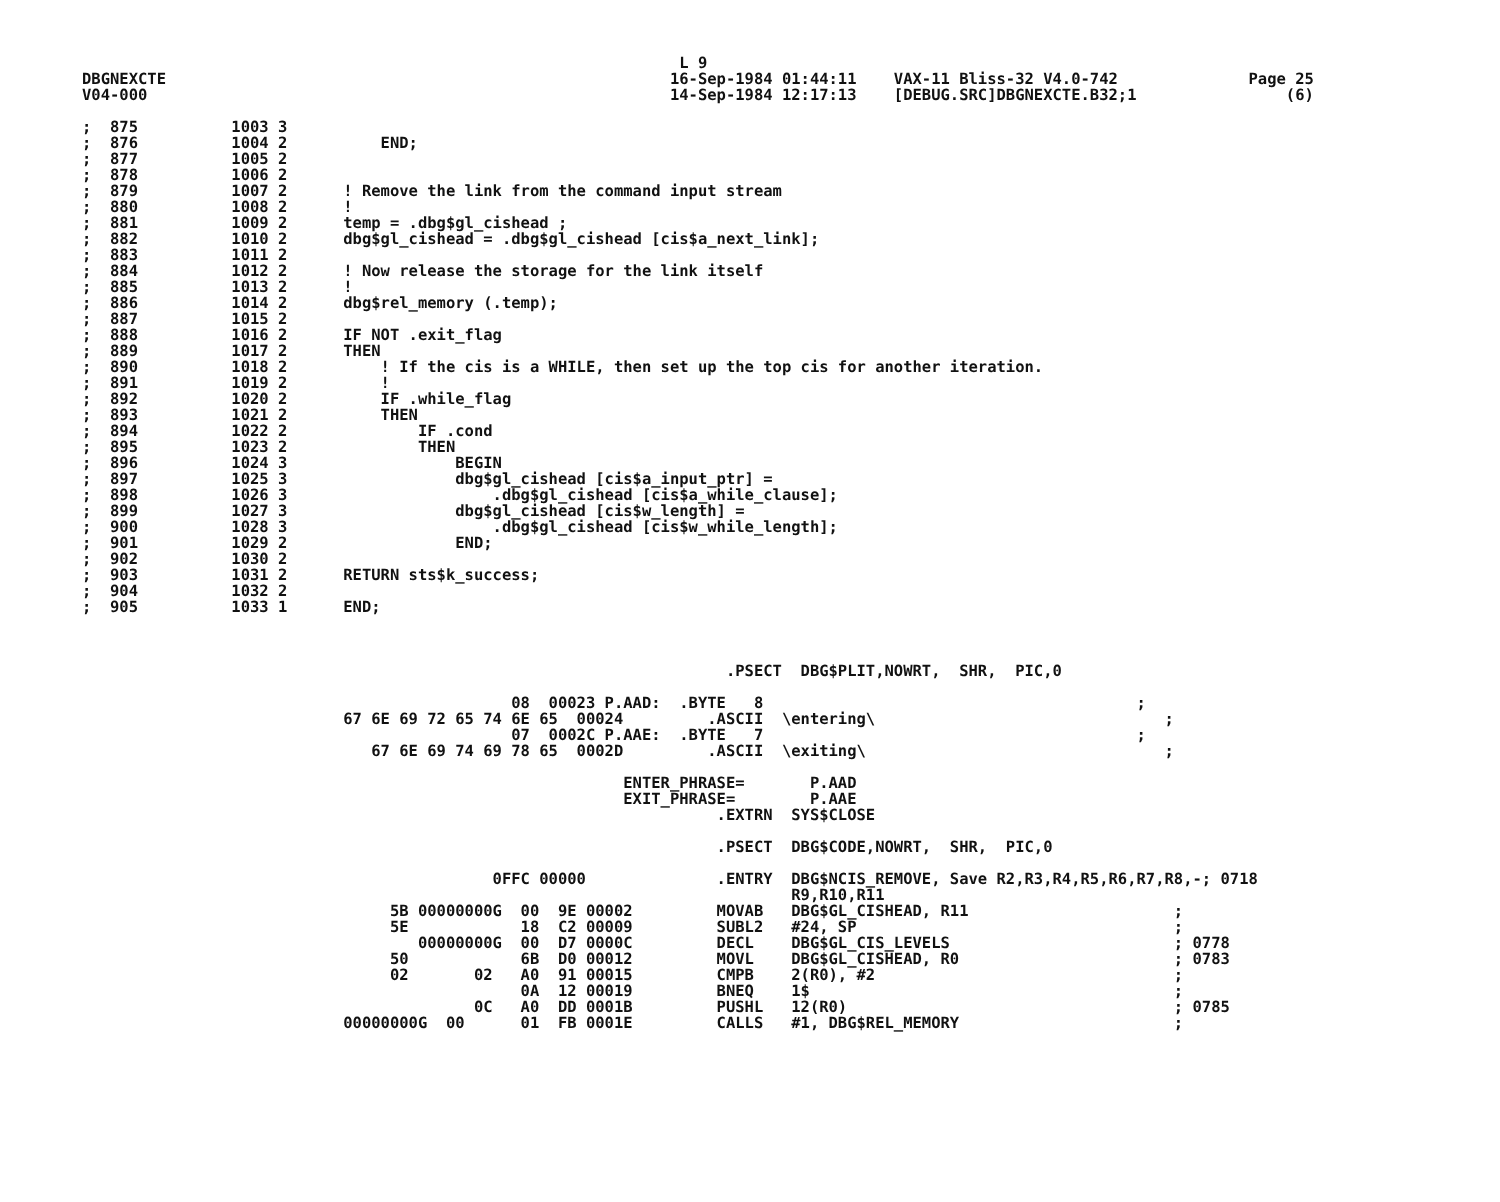L 9
DBGNEXCTE                                                      16-Sep-1984 01:44:11    VAX-11 Bliss-32 V4.0-742              Page 25
V04-000                                                        14-Sep-1984 12:17:13    [DEBUG.SRC]DBGNEXCTE.B32;1                (6)

;  875          1003 3
;  876          1004 2          END;
;  877          1005 2
;  878          1006 2
;  879          1007 2      ! Remove the link from the command input stream
;  880          1008 2      !
;  881          1009 2      temp = .dbg$gl_cishead ;
;  882          1010 2      dbg$gl_cishead = .dbg$gl_cishead [cis$a_next_link];
;  883          1011 2
;  884          1012 2      ! Now release the storage for the link itself
;  885          1013 2      !
;  886          1014 2      dbg$rel_memory (.temp);
;  887          1015 2
;  888          1016 2      IF NOT .exit_flag
;  889          1017 2      THEN
;  890          1018 2          ! If the cis is a WHILE, then set up the top cis for another iteration.
;  891          1019 2          !
;  892          1020 2          IF .while_flag
;  893          1021 2          THEN
;  894          1022 2              IF .cond
;  895          1023 2              THEN
;  896          1024 3                  BEGIN
;  897          1025 3                  dbg$gl_cishead [cis$a_input_ptr] =
;  898          1026 3                      .dbg$gl_cishead [cis$a_while_clause];
;  899          1027 3                  dbg$gl_cishead [cis$w_length] =
;  900          1028 3                      .dbg$gl_cishead [cis$w_while_length];
;  901          1029 2                  END;
;  902          1030 2
;  903          1031 2      RETURN sts$k_success;
;  904          1032 2
;  905          1033 1      END;



                                                                     .PSECT  DBG$PLIT,NOWRT,  SHR,  PIC,0

                                              08  00023 P.AAD:  .BYTE   8                                        ;
                            67 6E 69 72 65 74 6E 65  00024         .ASCII  \entering\                               ;
                                              07  0002C P.AAE:  .BYTE   7                                        ;
                               67 6E 69 74 69 78 65  0002D         .ASCII  \exiting\                                ;

                                                          ENTER_PHRASE=       P.AAD
                                                          EXIT_PHRASE=        P.AAE
                                                                    .EXTRN  SYS$CLOSE

                                                                    .PSECT  DBG$CODE,NOWRT,  SHR,  PIC,0

                                            0FFC 00000              .ENTRY  DBG$NCIS_REMOVE, Save R2,R3,R4,R5,R6,R7,R8,-; 0718
                                                                            R9,R10,R11
                                 5B 00000000G  00  9E 00002         MOVAB   DBG$GL_CISHEAD, R11                      ;
                                 5E            18  C2 00009         SUBL2   #24, SP                                  ;
                                    00000000G  00  D7 0000C         DECL    DBG$GL_CIS_LEVELS                        ; 0778
                                 50            6B  D0 00012         MOVL    DBG$GL_CISHEAD, R0                       ; 0783
                                 02       02   A0  91 00015         CMPB    2(R0), #2                                ;
                                               0A  12 00019         BNEQ    1$                                       ;
                                          0C   A0  DD 0001B         PUSHL   12(R0)                                   ; 0785
                            00000000G  00      01  FB 0001E         CALLS   #1, DBG$REL_MEMORY                       ;